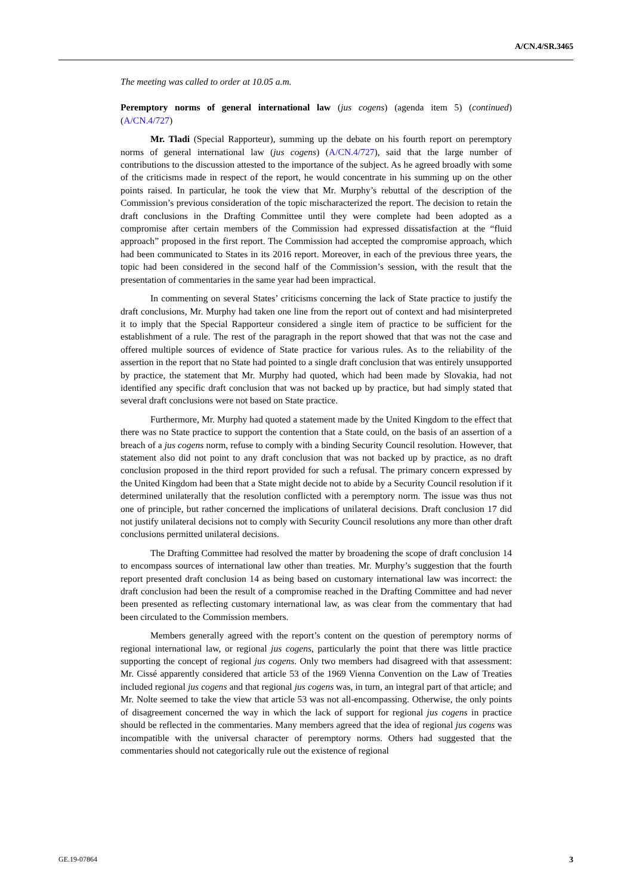A/CN.4/SR.3465
The meeting was called to order at 10.05 a.m.
Peremptory norms of general international law (jus cogens) (agenda item 5) (continued) (A/CN.4/727)
Mr. Tladi (Special Rapporteur), summing up the debate on his fourth report on peremptory norms of general international law (jus cogens) (A/CN.4/727), said that the large number of contributions to the discussion attested to the importance of the subject. As he agreed broadly with some of the criticisms made in respect of the report, he would concentrate in his summing up on the other points raised. In particular, he took the view that Mr. Murphy’s rebuttal of the description of the Commission’s previous consideration of the topic mischaracterized the report. The decision to retain the draft conclusions in the Drafting Committee until they were complete had been adopted as a compromise after certain members of the Commission had expressed dissatisfaction at the “fluid approach” proposed in the first report. The Commission had accepted the compromise approach, which had been communicated to States in its 2016 report. Moreover, in each of the previous three years, the topic had been considered in the second half of the Commission’s session, with the result that the presentation of commentaries in the same year had been impractical.
In commenting on several States’ criticisms concerning the lack of State practice to justify the draft conclusions, Mr. Murphy had taken one line from the report out of context and had misinterpreted it to imply that the Special Rapporteur considered a single item of practice to be sufficient for the establishment of a rule. The rest of the paragraph in the report showed that that was not the case and offered multiple sources of evidence of State practice for various rules. As to the reliability of the assertion in the report that no State had pointed to a single draft conclusion that was entirely unsupported by practice, the statement that Mr. Murphy had quoted, which had been made by Slovakia, had not identified any specific draft conclusion that was not backed up by practice, but had simply stated that several draft conclusions were not based on State practice.
Furthermore, Mr. Murphy had quoted a statement made by the United Kingdom to the effect that there was no State practice to support the contention that a State could, on the basis of an assertion of a breach of a jus cogens norm, refuse to comply with a binding Security Council resolution. However, that statement also did not point to any draft conclusion that was not backed up by practice, as no draft conclusion proposed in the third report provided for such a refusal. The primary concern expressed by the United Kingdom had been that a State might decide not to abide by a Security Council resolution if it determined unilaterally that the resolution conflicted with a peremptory norm. The issue was thus not one of principle, but rather concerned the implications of unilateral decisions. Draft conclusion 17 did not justify unilateral decisions not to comply with Security Council resolutions any more than other draft conclusions permitted unilateral decisions.
The Drafting Committee had resolved the matter by broadening the scope of draft conclusion 14 to encompass sources of international law other than treaties. Mr. Murphy’s suggestion that the fourth report presented draft conclusion 14 as being based on customary international law was incorrect: the draft conclusion had been the result of a compromise reached in the Drafting Committee and had never been presented as reflecting customary international law, as was clear from the commentary that had been circulated to the Commission members.
Members generally agreed with the report’s content on the question of peremptory norms of regional international law, or regional jus cogens, particularly the point that there was little practice supporting the concept of regional jus cogens. Only two members had disagreed with that assessment: Mr. Cissé apparently considered that article 53 of the 1969 Vienna Convention on the Law of Treaties included regional jus cogens and that regional jus cogens was, in turn, an integral part of that article; and Mr. Nolte seemed to take the view that article 53 was not all-encompassing. Otherwise, the only points of disagreement concerned the way in which the lack of support for regional jus cogens in practice should be reflected in the commentaries. Many members agreed that the idea of regional jus cogens was incompatible with the universal character of peremptory norms. Others had suggested that the commentaries should not categorically rule out the existence of regional
GE.19-07864 3